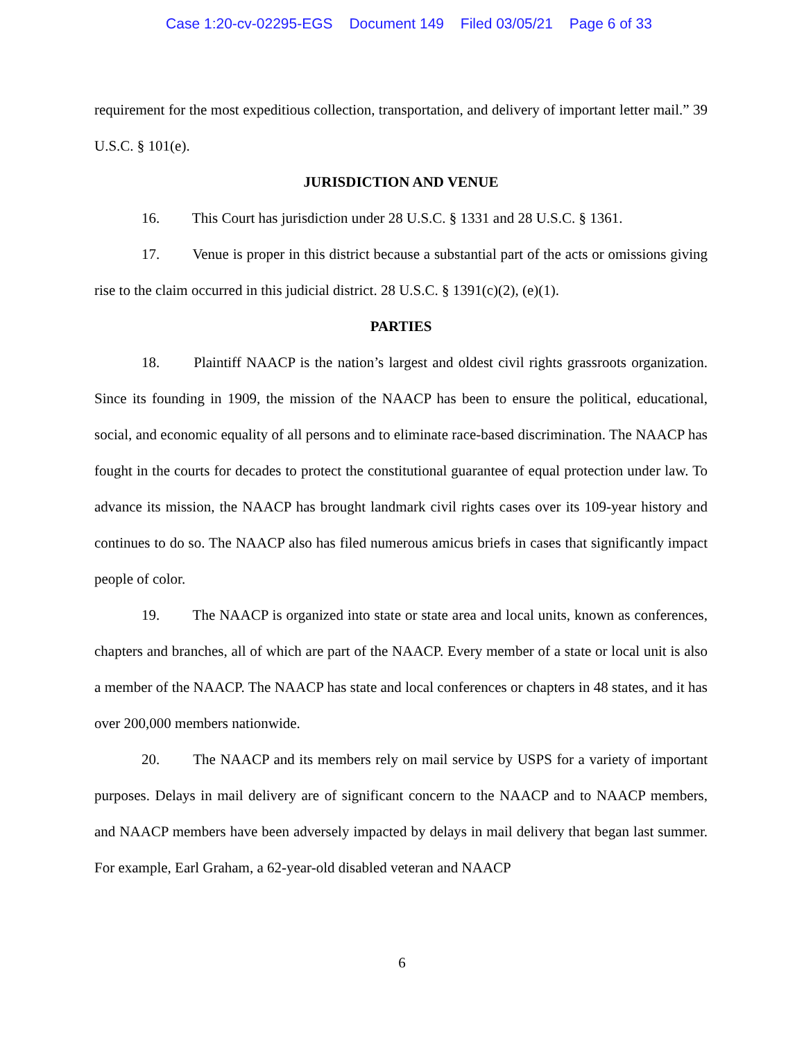Case 1:20-cv-02295-EGS Document 149 Filed 03/05/21 Page 6 of 33
requirement for the most expeditious collection, transportation, and delivery of important letter mail.” 39 U.S.C. § 101(e).
JURISDICTION AND VENUE
16. This Court has jurisdiction under 28 U.S.C. § 1331 and 28 U.S.C. § 1361.
17. Venue is proper in this district because a substantial part of the acts or omissions giving rise to the claim occurred in this judicial district. 28 U.S.C. § 1391(c)(2), (e)(1).
PARTIES
18. Plaintiff NAACP is the nation’s largest and oldest civil rights grassroots organization. Since its founding in 1909, the mission of the NAACP has been to ensure the political, educational, social, and economic equality of all persons and to eliminate race-based discrimination. The NAACP has fought in the courts for decades to protect the constitutional guarantee of equal protection under law. To advance its mission, the NAACP has brought landmark civil rights cases over its 109-year history and continues to do so. The NAACP also has filed numerous amicus briefs in cases that significantly impact people of color.
19. The NAACP is organized into state or state area and local units, known as conferences, chapters and branches, all of which are part of the NAACP. Every member of a state or local unit is also a member of the NAACP. The NAACP has state and local conferences or chapters in 48 states, and it has over 200,000 members nationwide.
20. The NAACP and its members rely on mail service by USPS for a variety of important purposes. Delays in mail delivery are of significant concern to the NAACP and to NAACP members, and NAACP members have been adversely impacted by delays in mail delivery that began last summer. For example, Earl Graham, a 62-year-old disabled veteran and NAACP
6